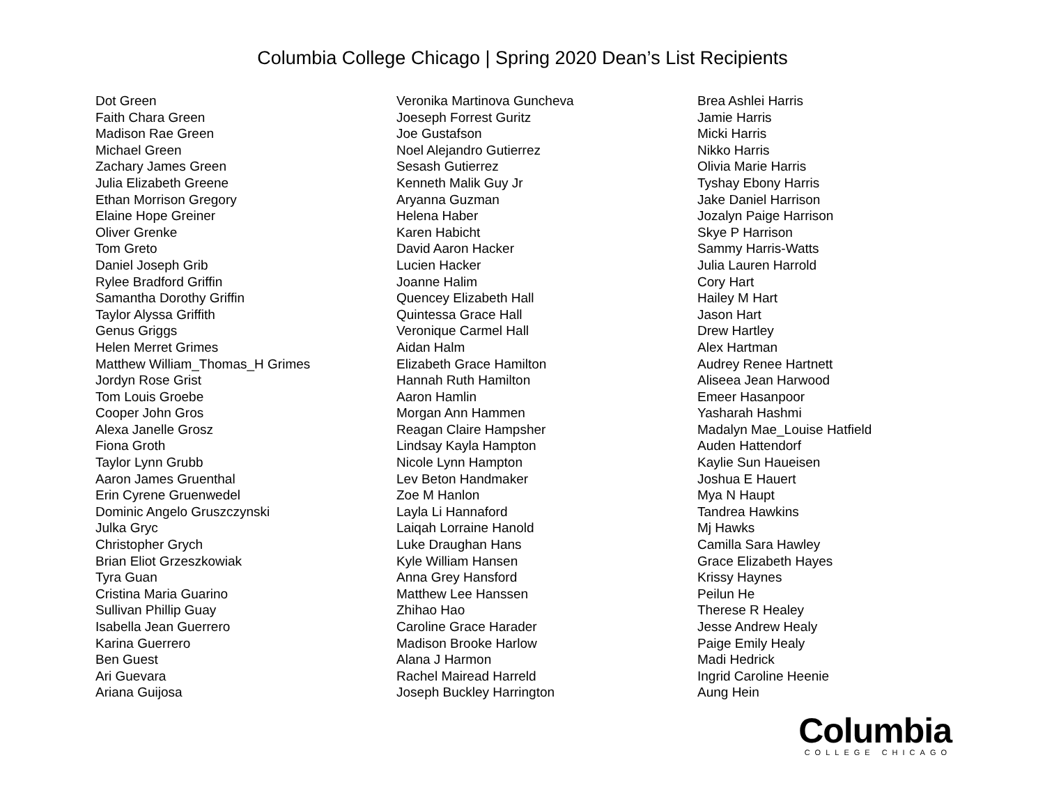Columbia College Chicago | Spring 2020 Dean’s List Recipients
Dot Green
Faith Chara Green
Madison Rae Green
Michael Green
Zachary James Green
Julia Elizabeth Greene
Ethan Morrison Gregory
Elaine Hope Greiner
Oliver Grenke
Tom Greto
Daniel Joseph Grib
Rylee Bradford Griffin
Samantha Dorothy Griffin
Taylor Alyssa Griffith
Genus Griggs
Helen Merret Grimes
Matthew William_Thomas_H Grimes
Jordyn Rose Grist
Tom Louis Groebe
Cooper John Gros
Alexa Janelle Grosz
Fiona Groth
Taylor Lynn Grubb
Aaron James Gruenthal
Erin Cyrene Gruenwedel
Dominic Angelo Gruszczynski
Julka Gryc
Christopher Grych
Brian Eliot Grzeszkowiak
Tyra Guan
Cristina Maria Guarino
Sullivan Phillip Guay
Isabella Jean Guerrero
Karina Guerrero
Ben Guest
Ari Guevara
Ariana Guijosa
Veronika Martinova Guncheva
Joeseph Forrest Guritz
Joe Gustafson
Noel Alejandro Gutierrez
Sesash Gutierrez
Kenneth Malik Guy Jr
Aryanna Guzman
Helena Haber
Karen Habicht
David Aaron Hacker
Lucien Hacker
Joanne Halim
Quencey Elizabeth Hall
Quintessa Grace Hall
Veronique Carmel Hall
Aidan Halm
Elizabeth Grace Hamilton
Hannah Ruth Hamilton
Aaron Hamlin
Morgan Ann Hammen
Reagan Claire Hampsher
Lindsay Kayla Hampton
Nicole Lynn Hampton
Lev Beton Handmaker
Zoe M Hanlon
Layla Li Hannaford
Laiqah Lorraine Hanold
Luke Draughan Hans
Kyle William Hansen
Anna Grey Hansford
Matthew Lee Hanssen
Zhihao Hao
Caroline Grace Harader
Madison Brooke Harlow
Alana J Harmon
Rachel Mairead Harreld
Joseph Buckley Harrington
Brea Ashlei Harris
Jamie Harris
Micki Harris
Nikko Harris
Olivia Marie Harris
Tyshay Ebony Harris
Jake Daniel Harrison
Jozalyn Paige Harrison
Skye P Harrison
Sammy Harris-Watts
Julia Lauren Harrold
Cory Hart
Hailey M Hart
Jason Hart
Drew Hartley
Alex Hartman
Audrey Renee Hartnett
Aliseea Jean Harwood
Emeer Hasanpoor
Yasharah Hashmi
Madalyn Mae_Louise Hatfield
Auden Hattendorf
Kaylie Sun Haueisen
Joshua E Hauert
Mya N Haupt
Tandrea Hawkins
Mj Hawks
Camilla Sara Hawley
Grace Elizabeth Hayes
Krissy Haynes
Peilun He
Therese R Healey
Jesse Andrew Healy
Paige Emily Healy
Madi Hedrick
Ingrid Caroline Heenie
Aung Hein
Columbia
COLLEGE CHICAGO